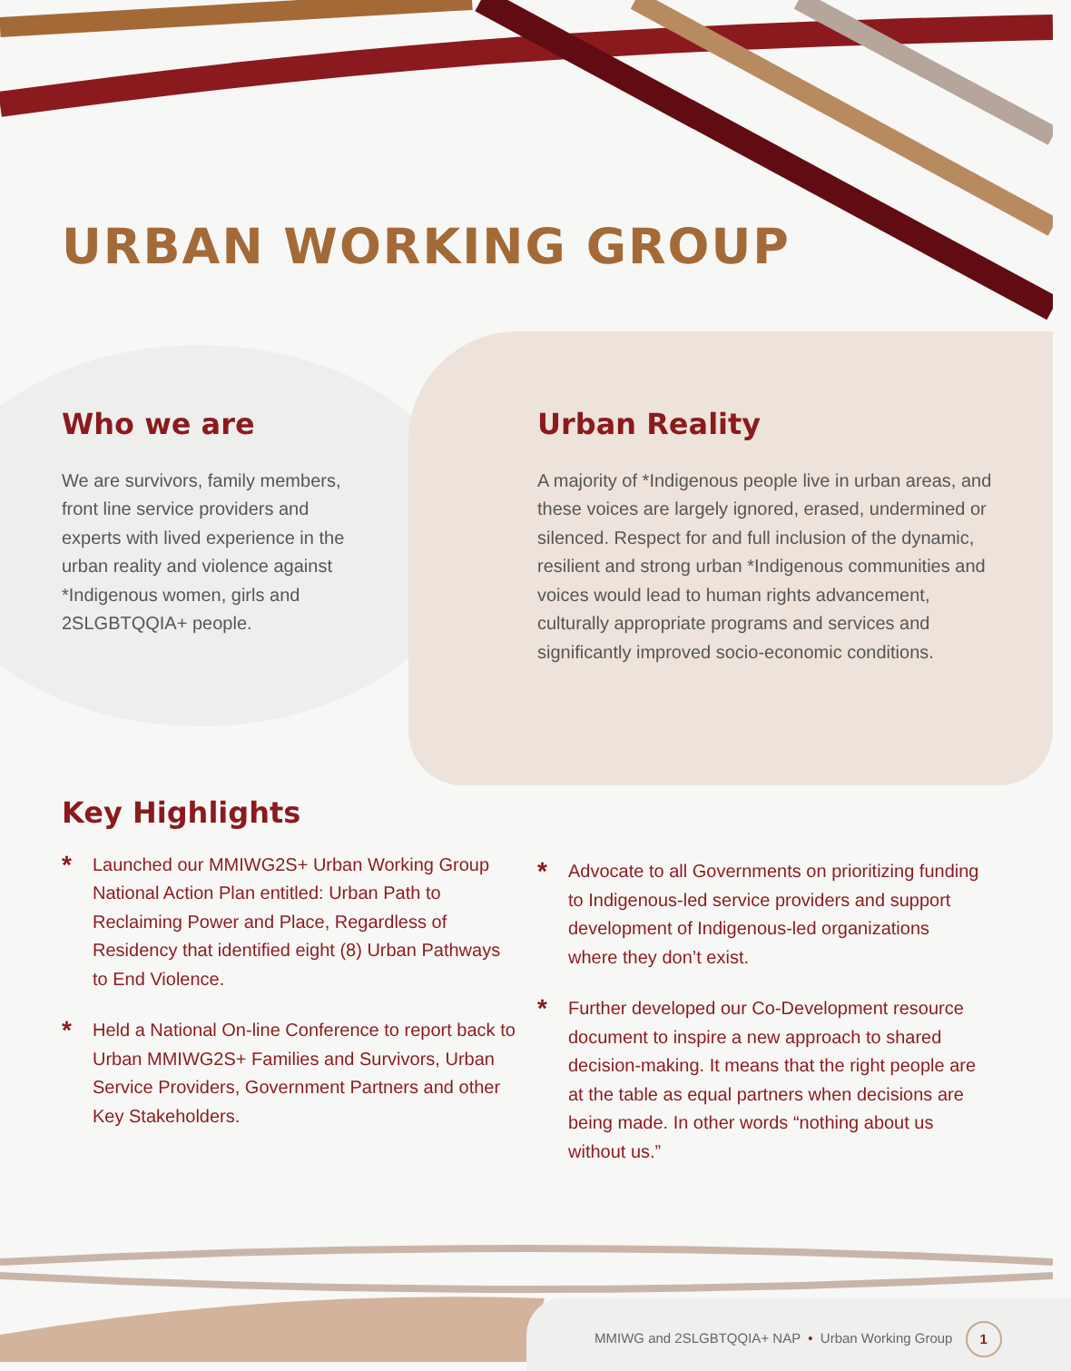URBAN WORKING GROUP
Who we are
We are survivors, family members, front line service providers and experts with lived experience in the urban reality and violence against *Indigenous women, girls and 2SLGBTQQIA+ people.
Urban Reality
A majority of *Indigenous people live in urban areas, and these voices are largely ignored, erased, undermined or silenced. Respect for and full inclusion of the dynamic, resilient and strong urban *Indigenous communities and voices would lead to human rights advancement, culturally appropriate programs and services and significantly improved socio-economic conditions.
Key Highlights
* Launched our MMIWG2S+ Urban Working Group National Action Plan entitled: Urban Path to Reclaiming Power and Place, Regardless of Residency that identified eight (8) Urban Pathways to End Violence.
* Held a National On-line Conference to report back to Urban MMIWG2S+ Families and Survivors, Urban Service Providers, Government Partners and other Key Stakeholders.
* Advocate to all Governments on prioritizing funding to Indigenous-led service providers and support development of Indigenous-led organizations where they don’t exist.
* Further developed our Co-Development resource document to inspire a new approach to shared decision-making. It means that the right people are at the table as equal partners when decisions are being made. In other words “nothing about us without us.”
MMIWG and 2SLGBTQQIA+ NAP • Urban Working Group 1